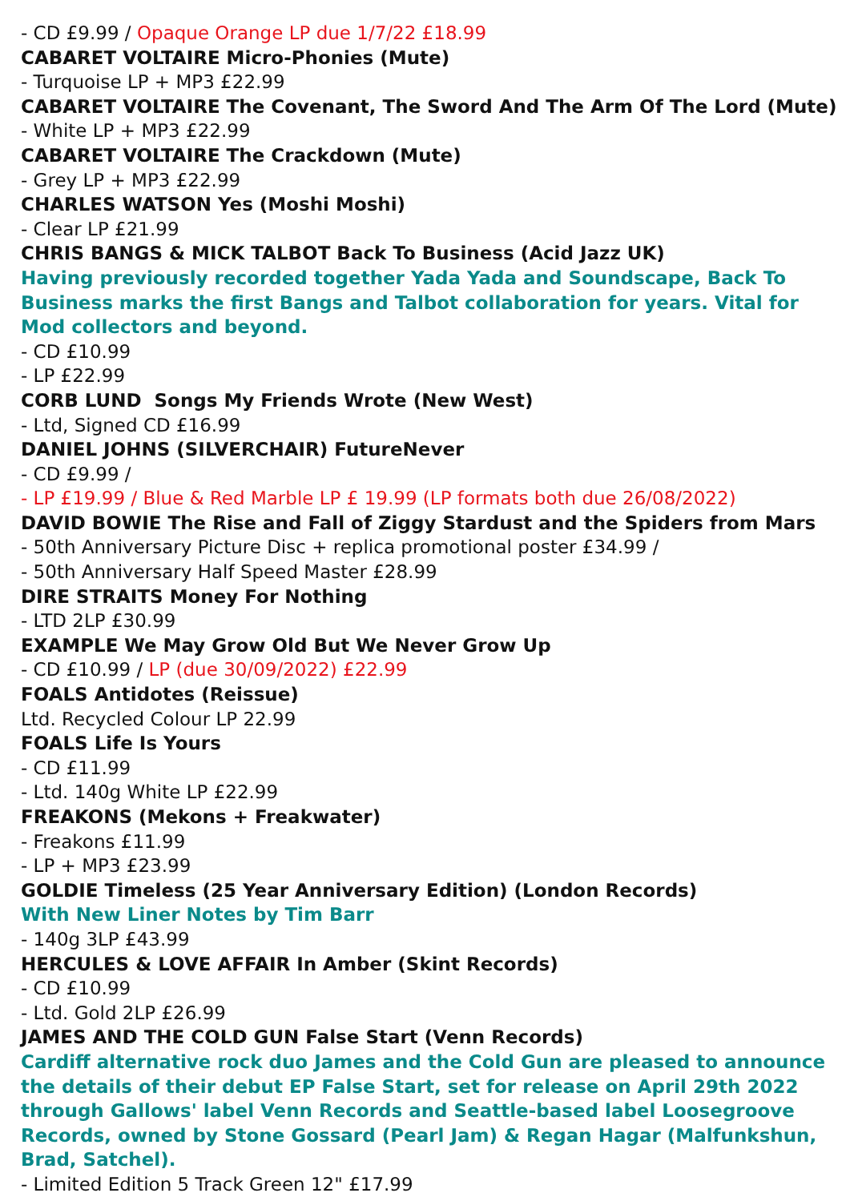- CD £9.99 / Opaque Orange LP due 1/7/22 £18.99
CABARET VOLTAIRE Micro-Phonies (Mute)
- Turquoise LP + MP3 £22.99
CABARET VOLTAIRE The Covenant, The Sword And The Arm Of The Lord (Mute)
- White LP + MP3 £22.99
CABARET VOLTAIRE The Crackdown (Mute)
- Grey LP + MP3 £22.99
CHARLES WATSON Yes (Moshi Moshi)
- Clear LP £21.99
CHRIS BANGS & MICK TALBOT Back To Business (Acid Jazz UK)
Having previously recorded together Yada Yada and Soundscape, Back To Business marks the first Bangs and Talbot collaboration for years. Vital for Mod collectors and beyond.
- CD £10.99
- LP £22.99
CORB LUND Songs My Friends Wrote (New West)
- Ltd, Signed CD £16.99
DANIEL JOHNS (SILVERCHAIR) FutureNever
- CD £9.99 /
- LP £19.99 / Blue & Red Marble LP £ 19.99 (LP formats both due 26/08/2022)
DAVID BOWIE The Rise and Fall of Ziggy Stardust and the Spiders from Mars
- 50th Anniversary Picture Disc + replica promotional poster £34.99 /
- 50th Anniversary Half Speed Master £28.99
DIRE STRAITS Money For Nothing
- LTD 2LP £30.99
EXAMPLE We May Grow Old But We Never Grow Up
- CD £10.99 / LP (due 30/09/2022) £22.99
FOALS Antidotes (Reissue)
Ltd. Recycled Colour LP 22.99
FOALS Life Is Yours
- CD £11.99
- Ltd. 140g White LP £22.99
FREAKONS (Mekons + Freakwater)
- Freakons £11.99
- LP + MP3 £23.99
GOLDIE Timeless (25 Year Anniversary Edition) (London Records)
With New Liner Notes by Tim Barr
- 140g 3LP £43.99
HERCULES & LOVE AFFAIR In Amber (Skint Records)
- CD £10.99
- Ltd. Gold 2LP £26.99
JAMES AND THE COLD GUN False Start (Venn Records)
Cardiff alternative rock duo James and the Cold Gun are pleased to announce the details of their debut EP False Start, set for release on April 29th 2022 through Gallows' label Venn Records and Seattle-based label Loosegroove Records, owned by Stone Gossard (Pearl Jam) & Regan Hagar (Malfunkshun, Brad, Satchel).
- Limited Edition 5 Track Green 12" £17.99